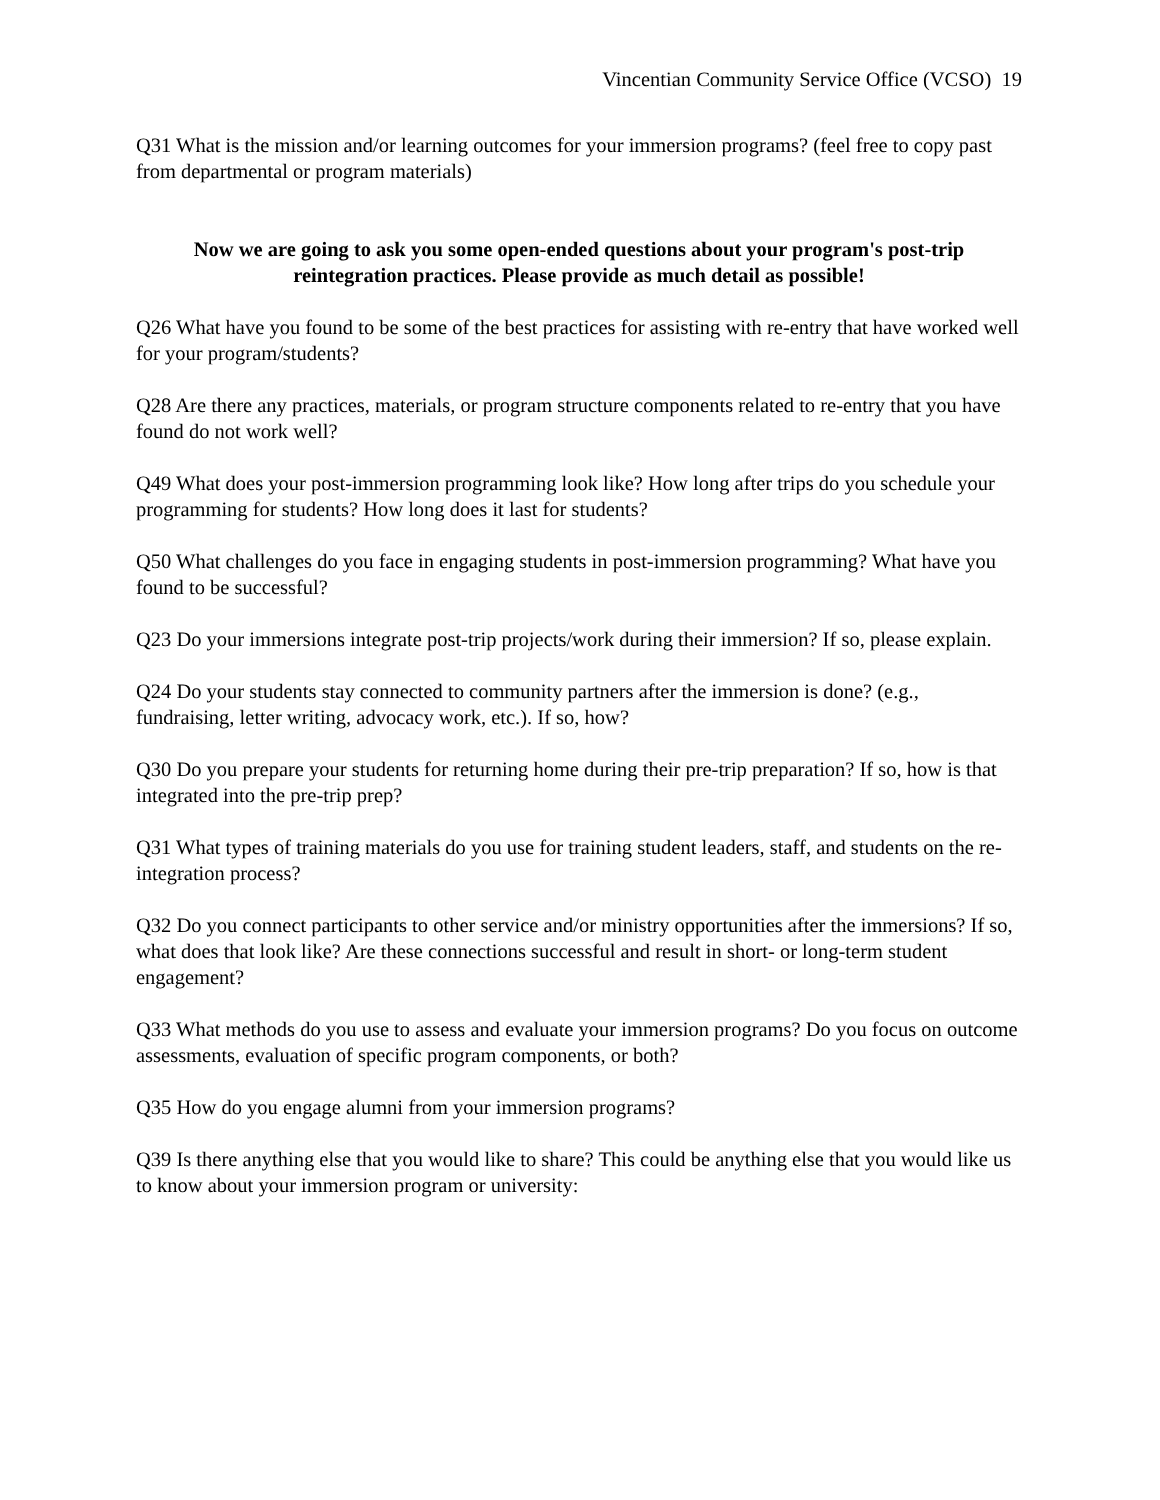Vincentian Community Service Office (VCSO) 19
Q31 What is the mission and/or learning outcomes for your immersion programs? (feel free to copy past from departmental or program materials)
Now we are going to ask you some open-ended questions about your program's post-trip reintegration practices. Please provide as much detail as possible!
Q26 What have you found to be some of the best practices for assisting with re-entry that have worked well for your program/students?
Q28 Are there any practices, materials, or program structure components related to re-entry that you have found do not work well?
Q49 What does your post-immersion programming look like? How long after trips do you schedule your programming for students? How long does it last for students?
Q50 What challenges do you face in engaging students in post-immersion programming? What have you found to be successful?
Q23 Do your immersions integrate post-trip projects/work during their immersion? If so, please explain.
Q24 Do your students stay connected to community partners after the immersion is done? (e.g., fundraising, letter writing, advocacy work, etc.). If so, how?
Q30 Do you prepare your students for returning home during their pre-trip preparation? If so, how is that integrated into the pre-trip prep?
Q31 What types of training materials do you use for training student leaders, staff, and students on the re-integration process?
Q32 Do you connect participants to other service and/or ministry opportunities after the immersions? If so, what does that look like? Are these connections successful and result in short- or long-term student engagement?
Q33 What methods do you use to assess and evaluate your immersion programs? Do you focus on outcome assessments, evaluation of specific program components, or both?
Q35 How do you engage alumni from your immersion programs?
Q39 Is there anything else that you would like to share? This could be anything else that you would like us to know about your immersion program or university: